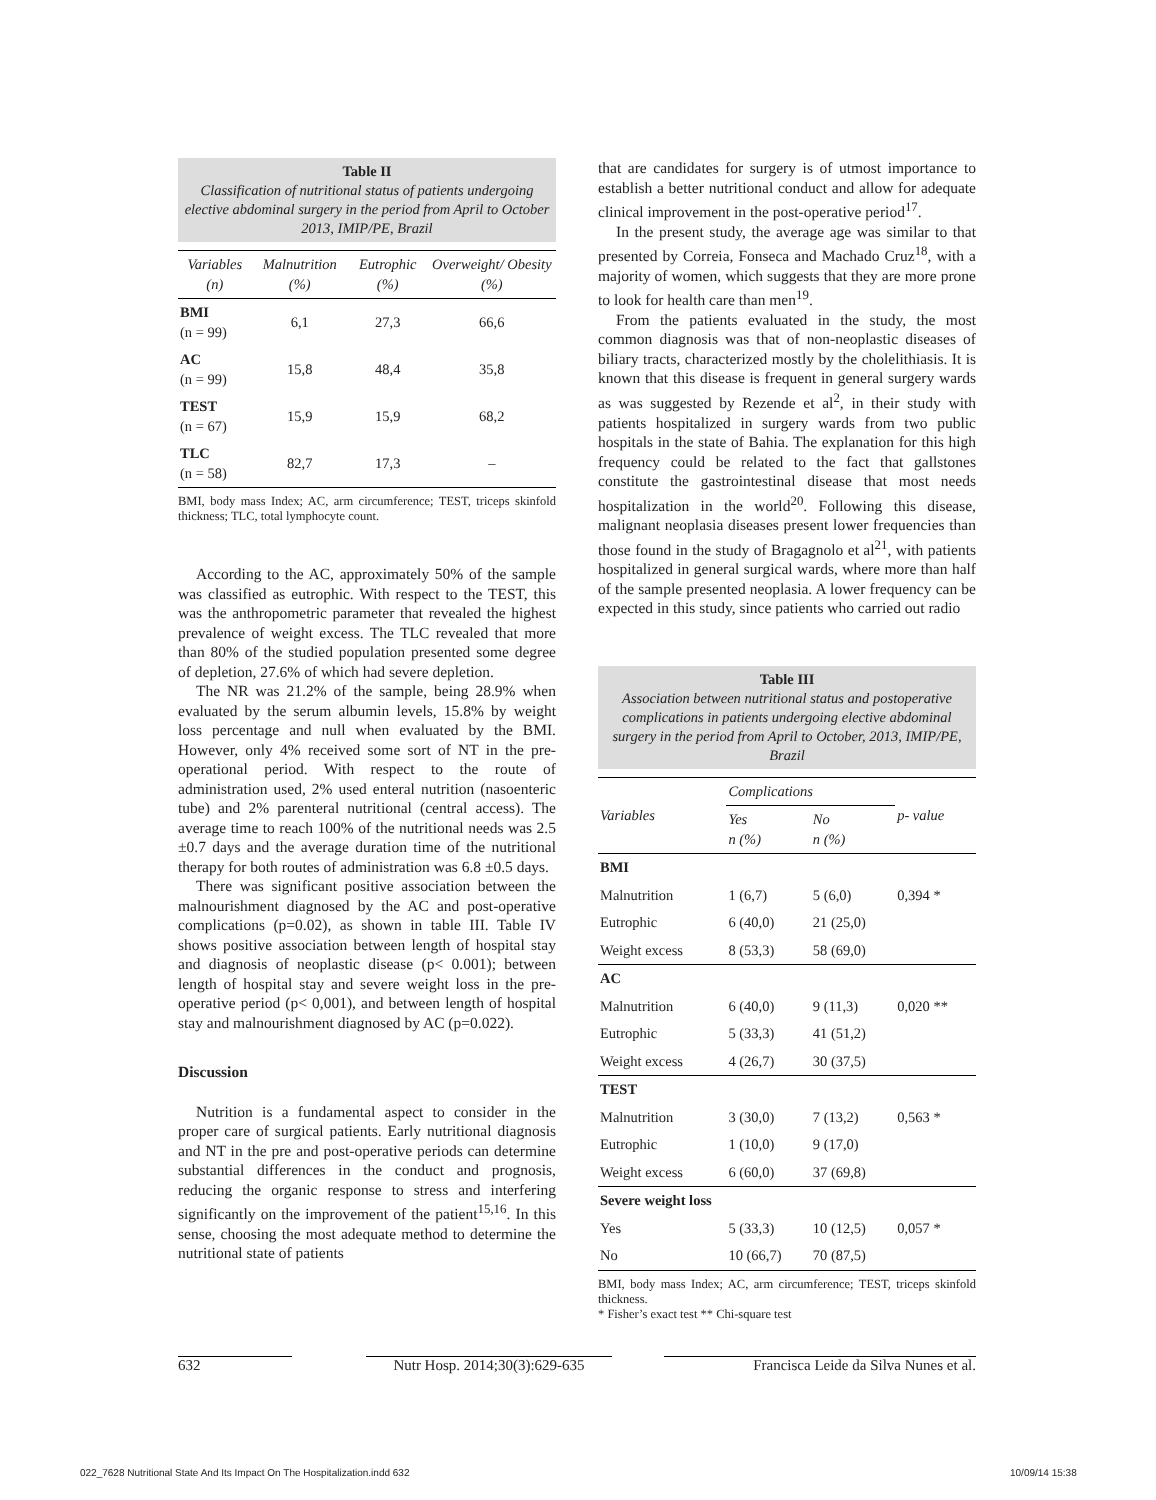Table II
Classification of nutritional status of patients undergoing elective abdominal surgery in the period from April to October 2013, IMIP/PE, Brazil
| Variables (n) | Malnutrition (%) | Eutrophic (%) | Overweight/ Obesity (%) |
| --- | --- | --- | --- |
| BMI (n = 99) | 6,1 | 27,3 | 66,6 |
| AC (n = 99) | 15,8 | 48,4 | 35,8 |
| TEST (n = 67) | 15,9 | 15,9 | 68,2 |
| TLC (n = 58) | 82,7 | 17,3 | – |
BMI, body mass Index; AC, arm circumference; TEST, triceps skinfold thickness; TLC, total lymphocyte count.
According to the AC, approximately 50% of the sample was classified as eutrophic. With respect to the TEST, this was the anthropometric parameter that revealed the highest prevalence of weight excess. The TLC revealed that more than 80% of the studied population presented some degree of depletion, 27.6% of which had severe depletion.
The NR was 21.2% of the sample, being 28.9% when evaluated by the serum albumin levels, 15.8% by weight loss percentage and null when evaluated by the BMI. However, only 4% received some sort of NT in the pre-operational period. With respect to the route of administration used, 2% used enteral nutrition (nasoenteric tube) and 2% parenteral nutritional (central access). The average time to reach 100% of the nutritional needs was 2.5 ±0.7 days and the average duration time of the nutritional therapy for both routes of administration was 6.8 ±0.5 days.
There was significant positive association between the malnourishment diagnosed by the AC and post-operative complications (p=0.02), as shown in table III. Table IV shows positive association between length of hospital stay and diagnosis of neoplastic disease (p< 0.001); between length of hospital stay and severe weight loss in the pre-operative period (p< 0,001), and between length of hospital stay and malnourishment diagnosed by AC (p=0.022).
Discussion
Nutrition is a fundamental aspect to consider in the proper care of surgical patients. Early nutritional diagnosis and NT in the pre and post-operative periods can determine substantial differences in the conduct and prognosis, reducing the organic response to stress and interfering significantly on the improvement of the patient<sup>15,16</sup>. In this sense, choosing the most adequate method to determine the nutritional state of patients
that are candidates for surgery is of utmost importance to establish a better nutritional conduct and allow for adequate clinical improvement in the post-operative period<sup>17</sup>.
In the present study, the average age was similar to that presented by Correia, Fonseca and Machado Cruz<sup>18</sup>, with a majority of women, which suggests that they are more prone to look for health care than men<sup>19</sup>.
From the patients evaluated in the study, the most common diagnosis was that of non-neoplastic diseases of biliary tracts, characterized mostly by the cholelithiasis. It is known that this disease is frequent in general surgery wards as was suggested by Rezende et al<sup>2</sup>, in their study with patients hospitalized in surgery wards from two public hospitals in the state of Bahia. The explanation for this high frequency could be related to the fact that gallstones constitute the gastrointestinal disease that most needs hospitalization in the world<sup>20</sup>. Following this disease, malignant neoplasia diseases present lower frequencies than those found in the study of Bragagnolo et al<sup>21</sup>, with patients hospitalized in general surgical wards, where more than half of the sample presented neoplasia. A lower frequency can be expected in this study, since patients who carried out radio
Table III
Association between nutritional status and postoperative complications in patients undergoing elective abdominal surgery in the period from April to October, 2013, IMIP/PE, Brazil
| Variables | Complications | | p- value |
| --- | --- | --- | --- |
| | Yes n (%) | No n (%) | |
| BMI | | | |
| Malnutrition | 1 (6,7) | 5 (6,0) | 0,394 * |
| Eutrophic | 6 (40,0) | 21 (25,0) | |
| Weight excess | 8 (53,3) | 58 (69,0) | |
| AC | | | |
| Malnutrition | 6 (40,0) | 9 (11,3) | 0,020 ** |
| Eutrophic | 5 (33,3) | 41 (51,2) | |
| Weight excess | 4 (26,7) | 30 (37,5) | |
| TEST | | | |
| Malnutrition | 3 (30,0) | 7 (13,2) | 0,563 * |
| Eutrophic | 1 (10,0) | 9 (17,0) | |
| Weight excess | 6 (60,0) | 37 (69,8) | |
| Severe weight loss | | | |
| Yes | 5 (33,3) | 10 (12,5) | 0,057 * |
| No | 10 (66,7) | 70 (87,5) | |
BMI, body mass Index; AC, arm circumference; TEST, triceps skinfold thickness.
* Fisher’s exact test ** Chi-square test
632
Nutr Hosp. 2014;30(3):629-635
Francisca Leide da Silva Nunes et al.
022_7628 Nutritional State And Its Impact On The Hospitalization.indd 632
10/09/14 15:38